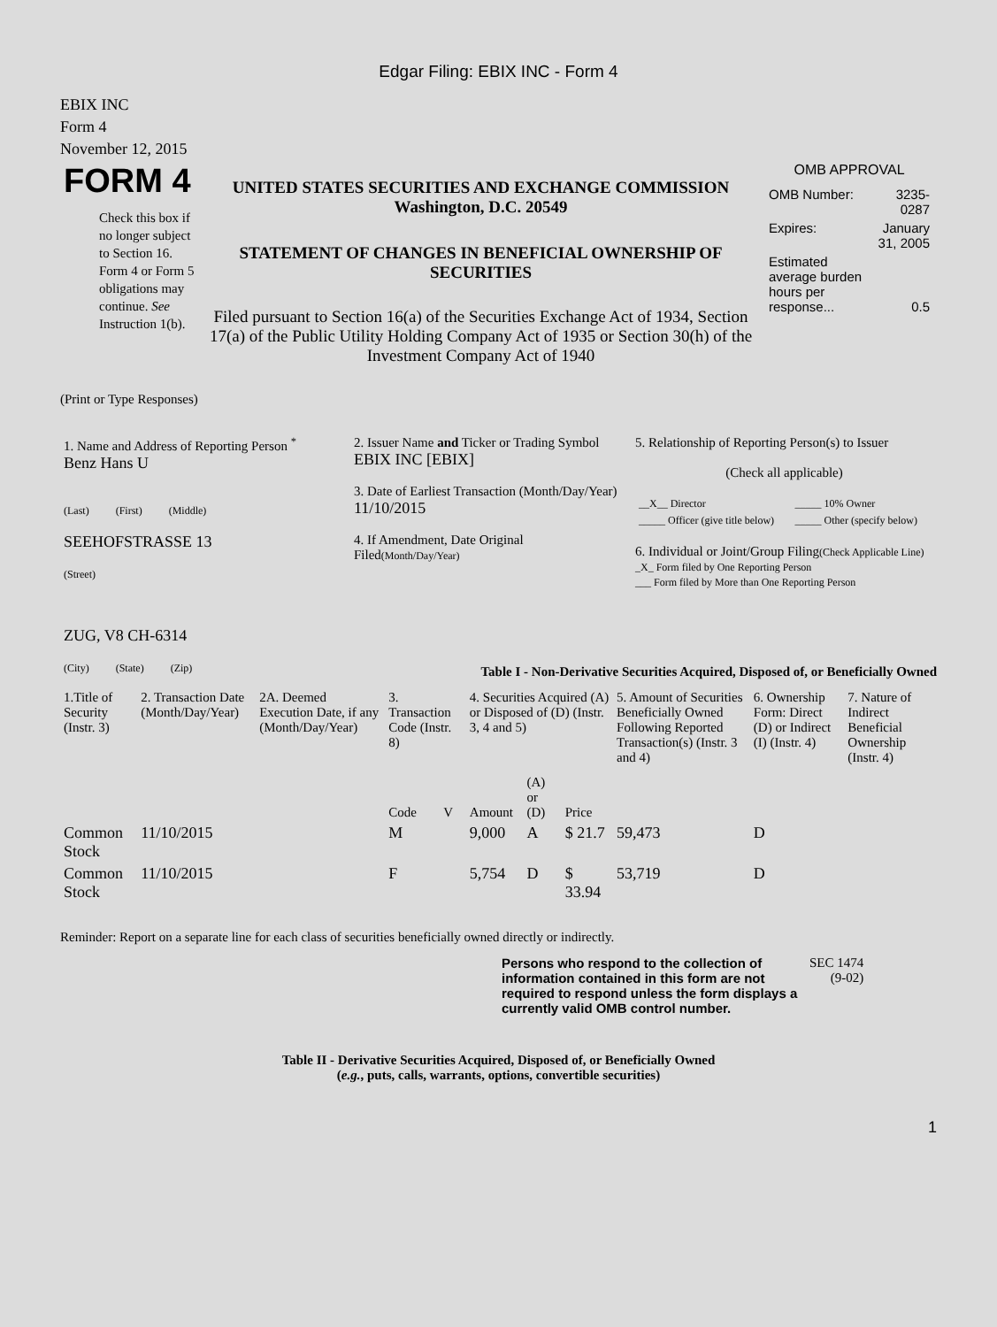Edgar Filing: EBIX INC - Form 4
EBIX INC
Form 4
November 12, 2015
| FORM 4 Check this box if no longer subject to Section 16. Form 4 or Form 5 obligations may continue. See Instruction 1(b). | UNITED STATES SECURITIES AND EXCHANGE COMMISSION Washington, D.C. 20549 STATEMENT OF CHANGES IN BENEFICIAL OWNERSHIP OF SECURITIES Filed pursuant to Section 16(a) of the Securities Exchange Act of 1934, Section 17(a) of the Public Utility Holding Company Act of 1935 or Section 30(h) of the Investment Company Act of 1940 | OMB APPROVAL / OMB Number: / 3235-0287 / / Expires: / January 31, 2005 / / Estimated average burden hours per response... / 0.5 / |
(Print or Type Responses)
| 1. Name and Address of Reporting Person <sup>*</sup> Benz Hans U (Last) (First) (Middle) SEEHOFSTRASSE 13 (Street) ZUG, V8 CH-6314 (City) (State) (Zip) | 2. Issuer Name and Ticker or Trading Symbol EBIX INC [EBIX] 3. Date of Earliest Transaction (Month/Day/Year) 11/10/2015 4. If Amendment, Date Original Filed (Month/Day/Year) | 5. Relationship of Reporting Person(s) to Issuer (Check all applicable) / __X__ Director / _____ 10% Owner / / _____ Officer (give title below) / _____ Other (specify below) / 6. Individual or Joint/Group Filing (Check Applicable Line) _X_ Form filed by One Reporting Person ___ Form filed by More than One Reporting Person |
Table I - Non-Derivative Securities Acquired, Disposed of, or Beneficially Owned
| 1.Title of Security (Instr. 3) | 2. Transaction Date (Month/Day/Year) | 2A. Deemed Execution Date, if any (Month/Day/Year) | 3. Transaction Code (Instr. 8) | | 4. Securities Acquired (A) or Disposed of (D) (Instr. 3, 4 and 5) | | | 5. Amount of Securities Beneficially Owned Following Reported Transaction(s) (Instr. 3 and 4) | 6. Ownership Form: Direct (D) or Indirect (I) (Instr. 4) | 7. Nature of Indirect Beneficial Ownership (Instr. 4) |
| --- | --- | --- | --- | --- | --- | --- | --- | --- | --- | --- |
| | | | Code | V | Amount | (A) or (D) | Price | | | |
| Common Stock | 11/10/2015 | | M | | 9,000 | A | $ 21.7 | 59,473 | D | |
| Common Stock | 11/10/2015 | | F | | 5,754 | D | $ 33.94 | 53,719 | D | |
Reminder: Report on a separate line for each class of securities beneficially owned directly or indirectly.
| Persons who respond to the collection of information contained in this form are not required to respond unless the form displays a currently valid OMB control number. | SEC 1474 (9-02) |
Table II - Derivative Securities Acquired, Disposed of, or Beneficially Owned
(e.g., puts, calls, warrants, options, convertible securities)
1